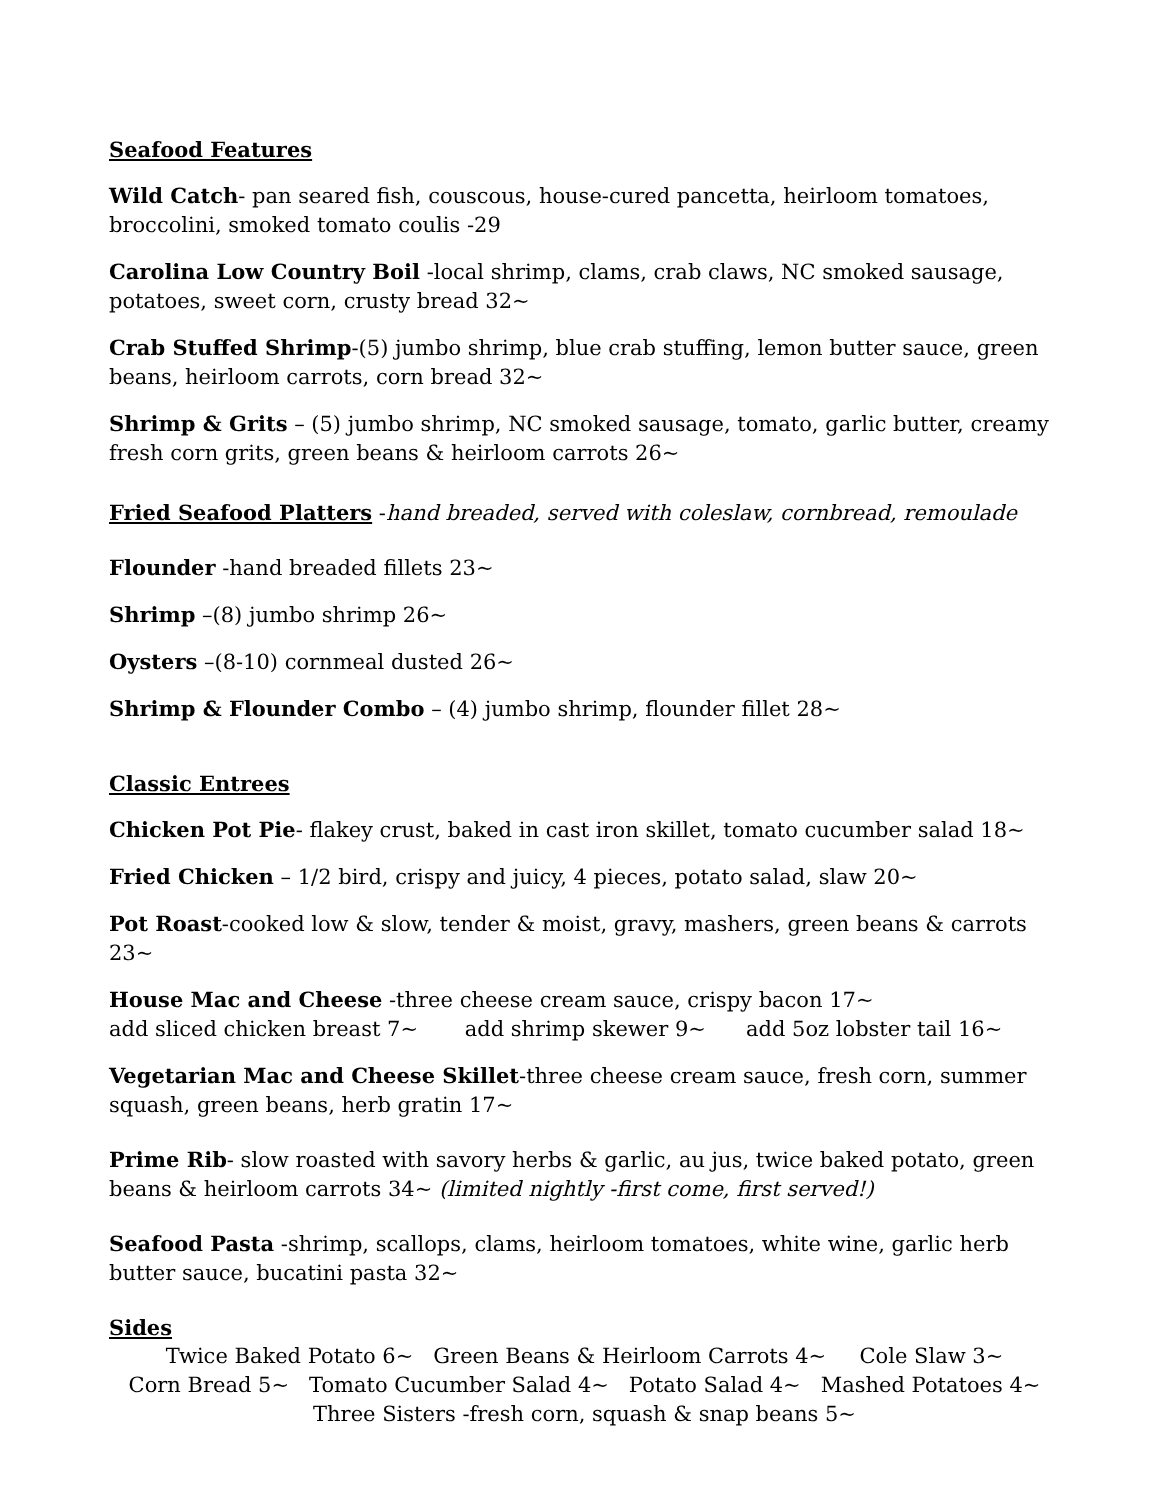Seafood Features
Wild Catch- pan seared fish, couscous, house-cured pancetta, heirloom tomatoes, broccolini, smoked tomato coulis -29
Carolina Low Country Boil -local shrimp, clams, crab claws, NC smoked sausage, potatoes, sweet corn, crusty bread 32~
Crab Stuffed Shrimp-(5) jumbo shrimp, blue crab stuffing, lemon butter sauce, green beans, heirloom carrots, corn bread 32~
Shrimp & Grits – (5) jumbo shrimp, NC smoked sausage, tomato, garlic butter, creamy fresh corn grits, green beans & heirloom carrots 26~
Fried Seafood Platters -hand breaded, served with coleslaw, cornbread, remoulade
Flounder -hand breaded fillets 23~
Shrimp –(8) jumbo shrimp 26~
Oysters –(8-10) cornmeal dusted 26~
Shrimp & Flounder Combo – (4) jumbo shrimp, flounder fillet 28~
Classic Entrees
Chicken Pot Pie- flakey crust, baked in cast iron skillet, tomato cucumber salad 18~
Fried Chicken – 1/2 bird, crispy and juicy, 4 pieces, potato salad, slaw 20~
Pot Roast-cooked low & slow, tender & moist, gravy, mashers, green beans & carrots 23~
House Mac and Cheese -three cheese cream sauce, crispy bacon 17~
add sliced chicken breast 7~ add shrimp skewer 9~ add 5oz lobster tail 16~
Vegetarian Mac and Cheese Skillet-three cheese cream sauce, fresh corn, summer squash, green beans, herb gratin 17~
Prime Rib- slow roasted with savory herbs & garlic, au jus, twice baked potato, green beans & heirloom carrots 34~ (limited nightly -first come, first served!)
Seafood Pasta -shrimp, scallops, clams, heirloom tomatoes, white wine, garlic herb butter sauce, bucatini pasta 32~
Sides
Twice Baked Potato 6~ Green Beans & Heirloom Carrots 4~ Cole Slaw 3~
Corn Bread 5~ Tomato Cucumber Salad 4~ Potato Salad 4~ Mashed Potatoes 4~
Three Sisters -fresh corn, squash & snap beans 5~